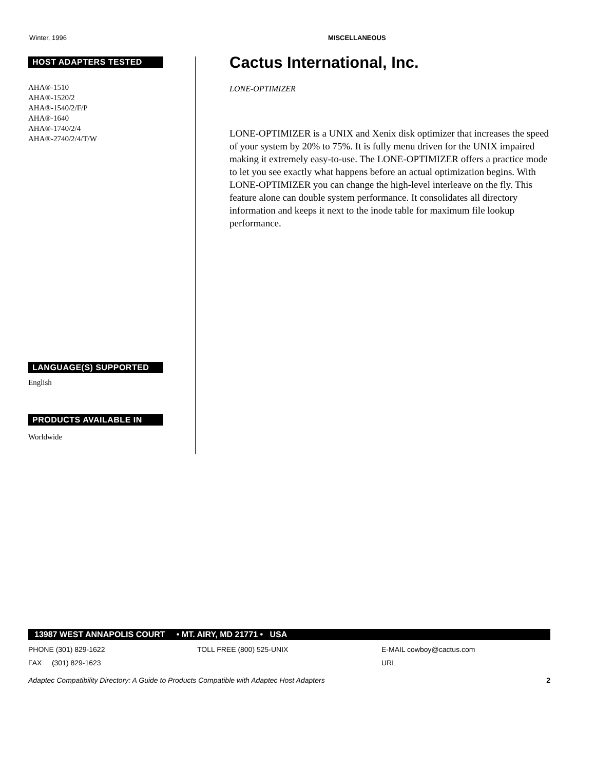Winter, 1996 MISCELLANEOUS
HOST ADAPTERS TESTED
AHA®-1510
AHA®-1520/2
AHA®-1540/2/F/P
AHA®-1640
AHA®-1740/2/4
AHA®-2740/2/4/T/W
LANGUAGE(S) SUPPORTED
English
PRODUCTS AVAILABLE IN
Worldwide
Cactus International, Inc.
LONE-OPTIMIZER
LONE-OPTIMIZER is a UNIX and Xenix disk optimizer that increases the speed of your system by 20% to 75%. It is fully menu driven for the UNIX impaired making it extremely easy-to-use. The LONE-OPTIMIZER offers a practice mode to let you see exactly what happens before an actual optimization begins. With LONE-OPTIMIZER you can change the high-level interleave on the fly. This feature alone can double system performance. It consolidates all directory information and keeps it next to the inode table for maximum file lookup performance.
13987 WEST ANNAPOLIS COURT • MT. AIRY, MD 21771 • USA
PHONE (301) 829-1622 TOLL FREE (800) 525-UNIX E-MAIL cowboy@cactus.com
FAX (301) 829-1623 URL
Adaptec Compatibility Directory: A Guide to Products Compatible with Adaptec Host Adapters 2